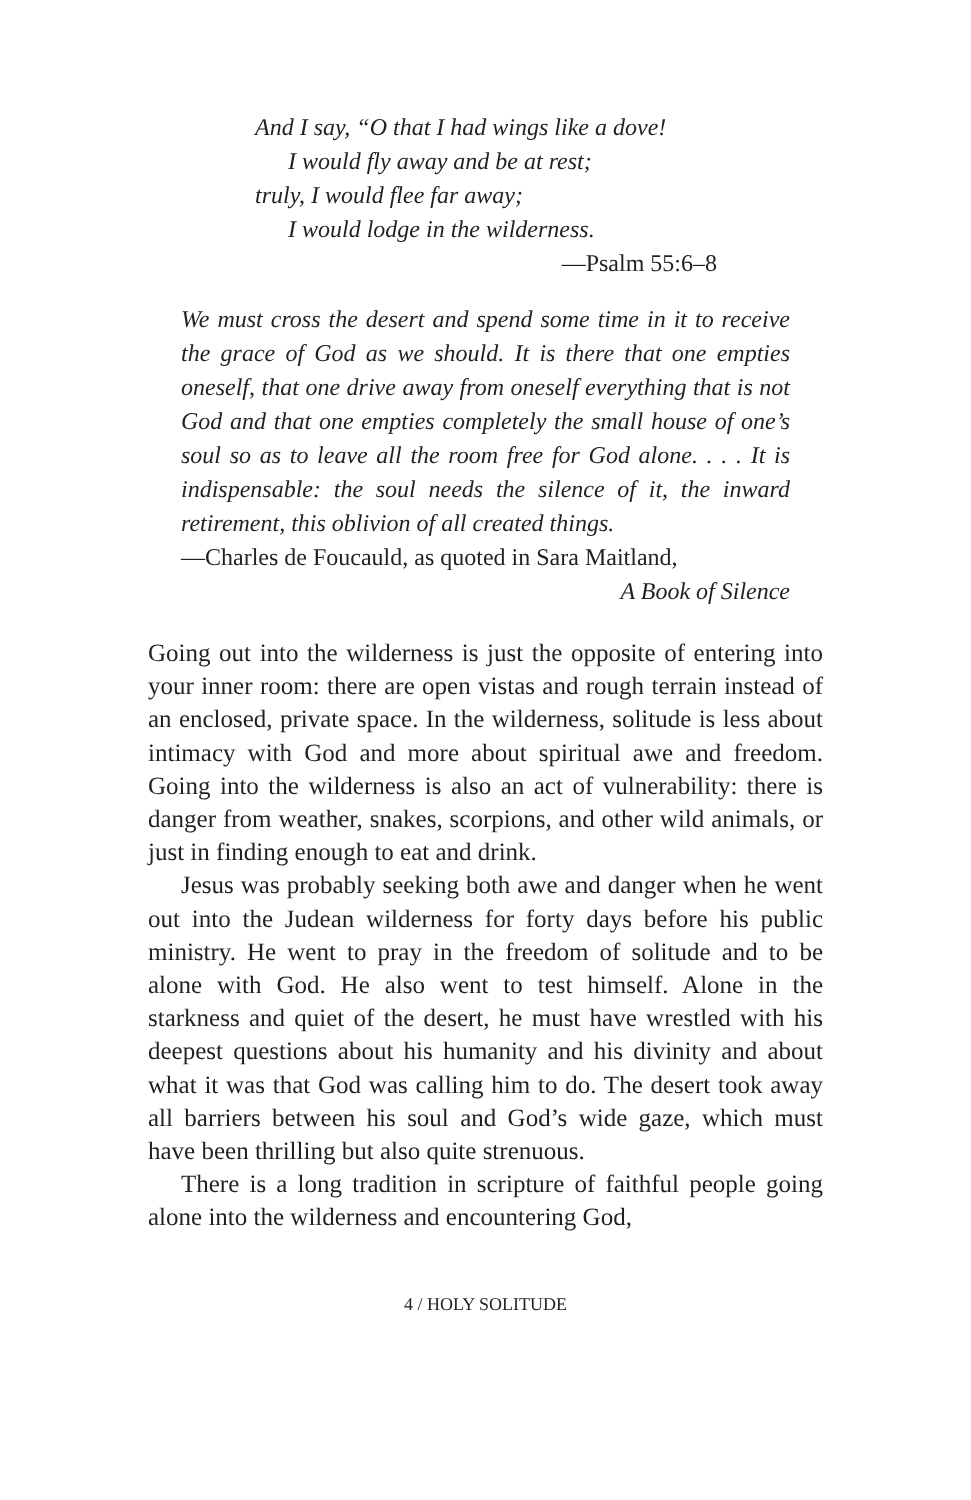And I say, “O that I had wings like a dove!
I would fly away and be at rest;
truly, I would flee far away;
I would lodge in the wilderness.
—Psalm 55:6–8
We must cross the desert and spend some time in it to receive the grace of God as we should. It is there that one empties oneself, that one drive away from oneself everything that is not God and that one empties completely the small house of one’s soul so as to leave all the room free for God alone. . . . It is indispensable: the soul needs the silence of it, the inward retirement, this oblivion of all created things.
—Charles de Foucauld, as quoted in Sara Maitland,
A Book of Silence
Going out into the wilderness is just the opposite of entering into your inner room: there are open vistas and rough terrain instead of an enclosed, private space. In the wilderness, solitude is less about intimacy with God and more about spiritual awe and freedom. Going into the wilderness is also an act of vulnerability: there is danger from weather, snakes, scorpions, and other wild animals, or just in finding enough to eat and drink.
Jesus was probably seeking both awe and danger when he went out into the Judean wilderness for forty days before his public ministry. He went to pray in the freedom of solitude and to be alone with God. He also went to test himself. Alone in the starkness and quiet of the desert, he must have wrestled with his deepest questions about his humanity and his divinity and about what it was that God was calling him to do. The desert took away all barriers between his soul and God’s wide gaze, which must have been thrilling but also quite strenuous.
There is a long tradition in scripture of faithful people going alone into the wilderness and encountering God,
4 / HOLY SOLITUDE